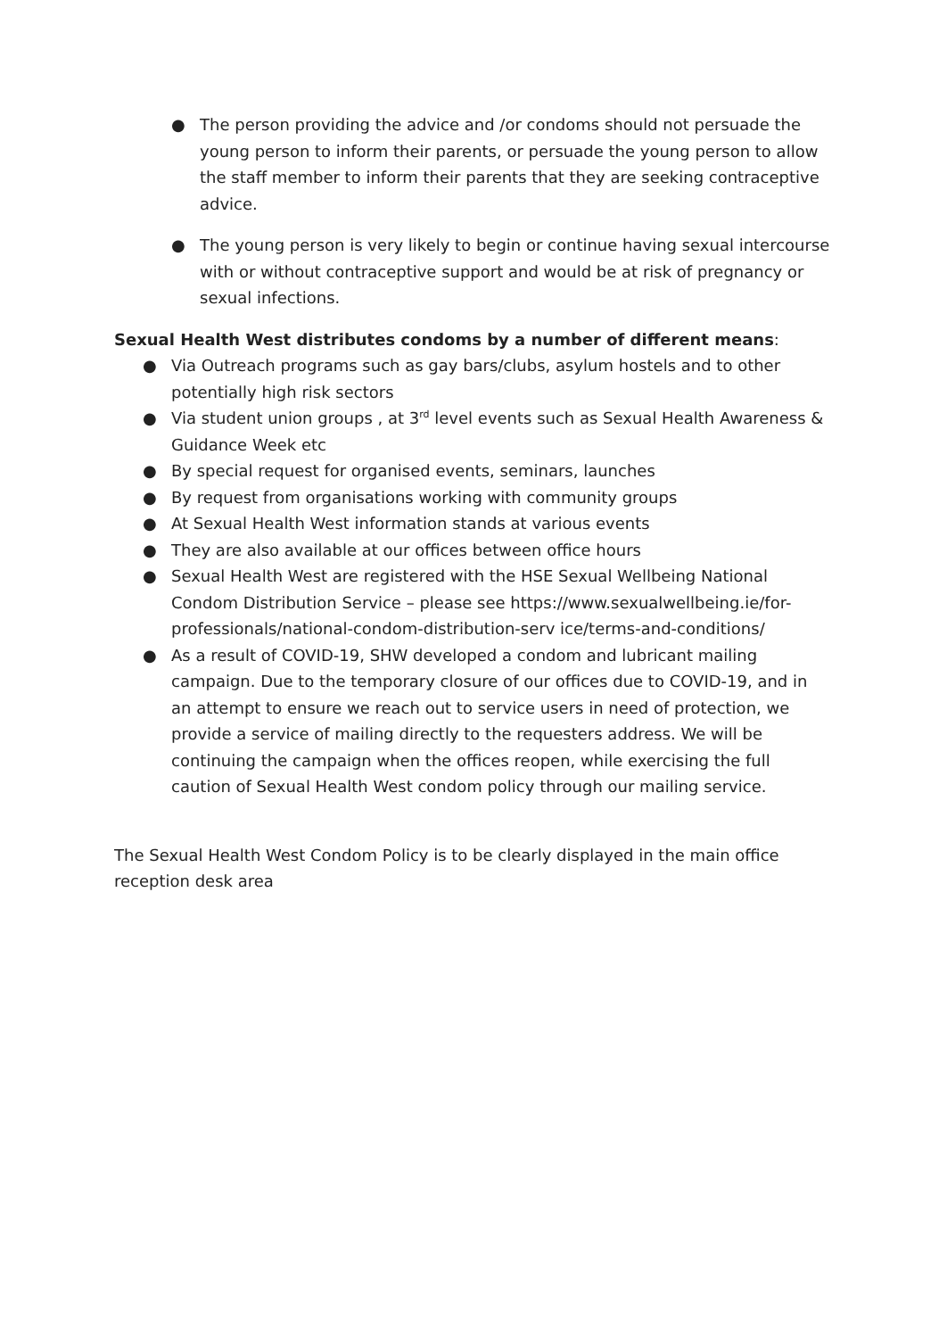● The person providing the advice and /or condoms should not persuade the young person to inform their parents, or persuade the young person to allow the staff member to inform their parents that they are seeking contraceptive advice.
● The young person is very likely to begin or continue having sexual intercourse with or without contraceptive support and would be at risk of pregnancy or sexual infections.
Sexual Health West distributes condoms by a number of different means:
● Via Outreach programs such as gay bars/clubs, asylum hostels and to other potentially high risk sectors
● Via student union groups , at 3<sup>rd</sup> level events such as Sexual Health Awareness & Guidance Week etc
● By special request for organised events, seminars, launches
● By request from organisations working with community groups
● At Sexual Health West information stands at various events
● They are also available at our offices between office hours
● Sexual Health West are registered with the HSE Sexual Wellbeing National Condom Distribution Service – please see https://www.sexualwellbeing.ie/for-professionals/national-condom-distribution-serv ice/terms-and-conditions/
● As a result of COVID-19, SHW developed a condom and lubricant mailing campaign. Due to the temporary closure of our offices due to COVID-19, and in an attempt to ensure we reach out to service users in need of protection, we provide a service of mailing directly to the requesters address. We will be continuing the campaign when the offices reopen, while exercising the full caution of Sexual Health West condom policy through our mailing service.
The Sexual Health West Condom Policy is to be clearly displayed in the main office reception desk area